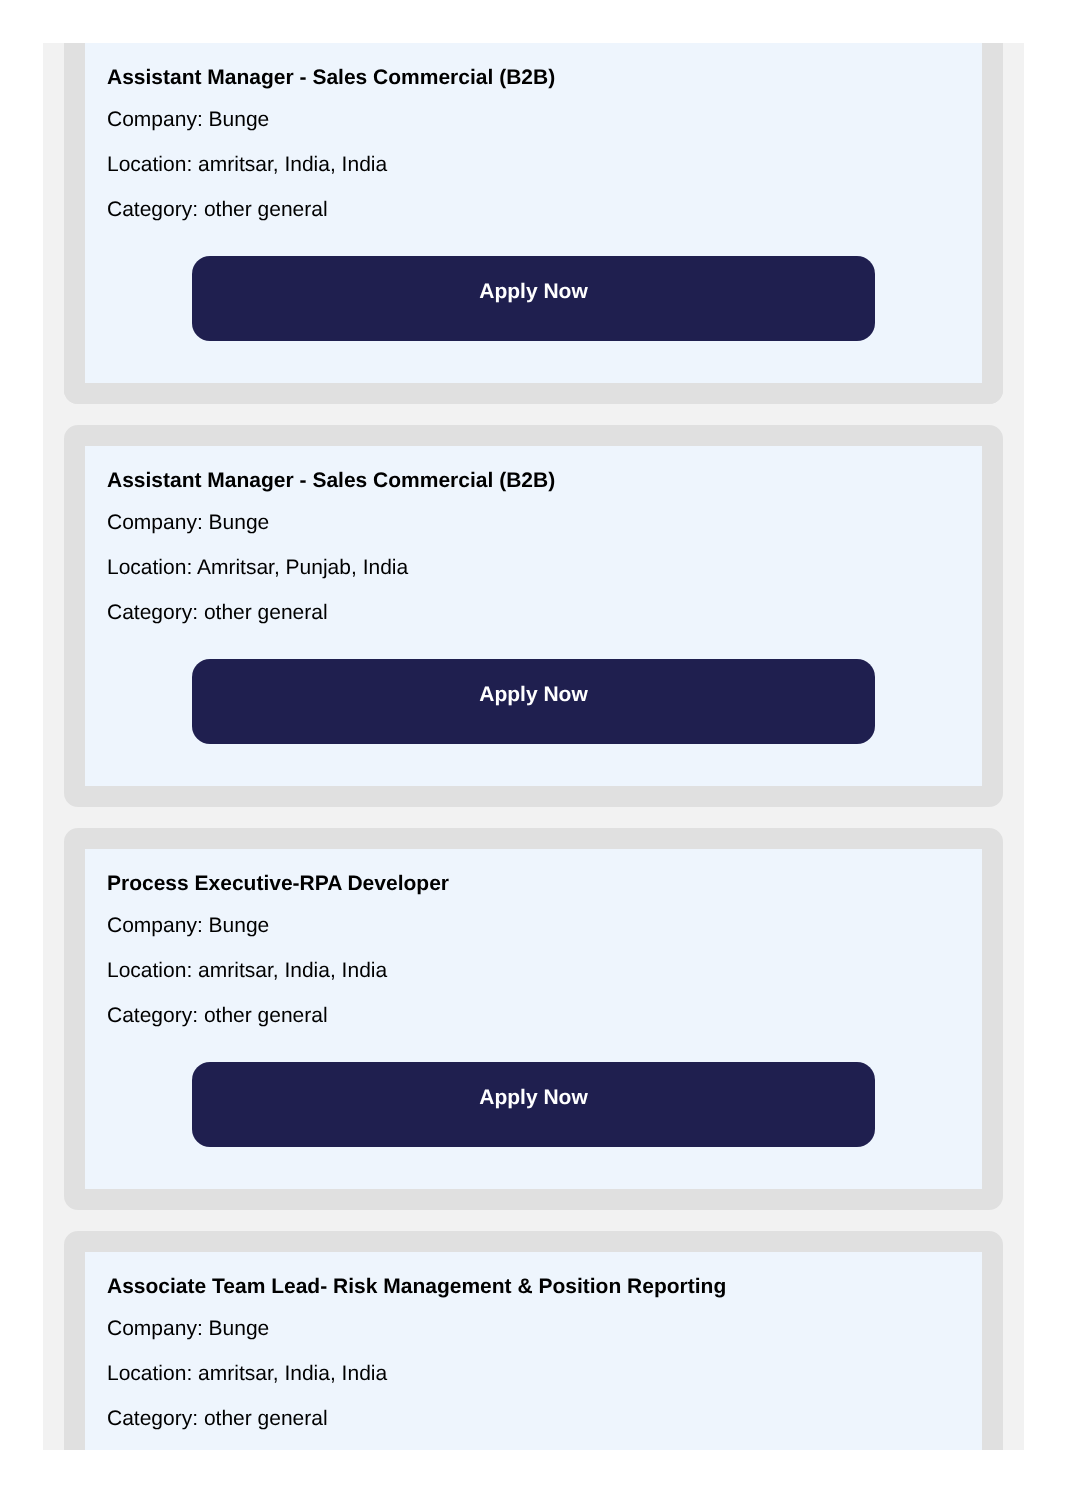Assistant Manager - Sales Commercial (B2B)
Company: Bunge
Location: amritsar, India, India
Category: other general
Apply Now
Assistant Manager - Sales Commercial (B2B)
Company: Bunge
Location: Amritsar, Punjab, India
Category: other general
Apply Now
Process Executive-RPA Developer
Company: Bunge
Location: amritsar, India, India
Category: other general
Apply Now
Associate Team Lead- Risk Management & Position Reporting
Company: Bunge
Location: amritsar, India, India
Category: other general